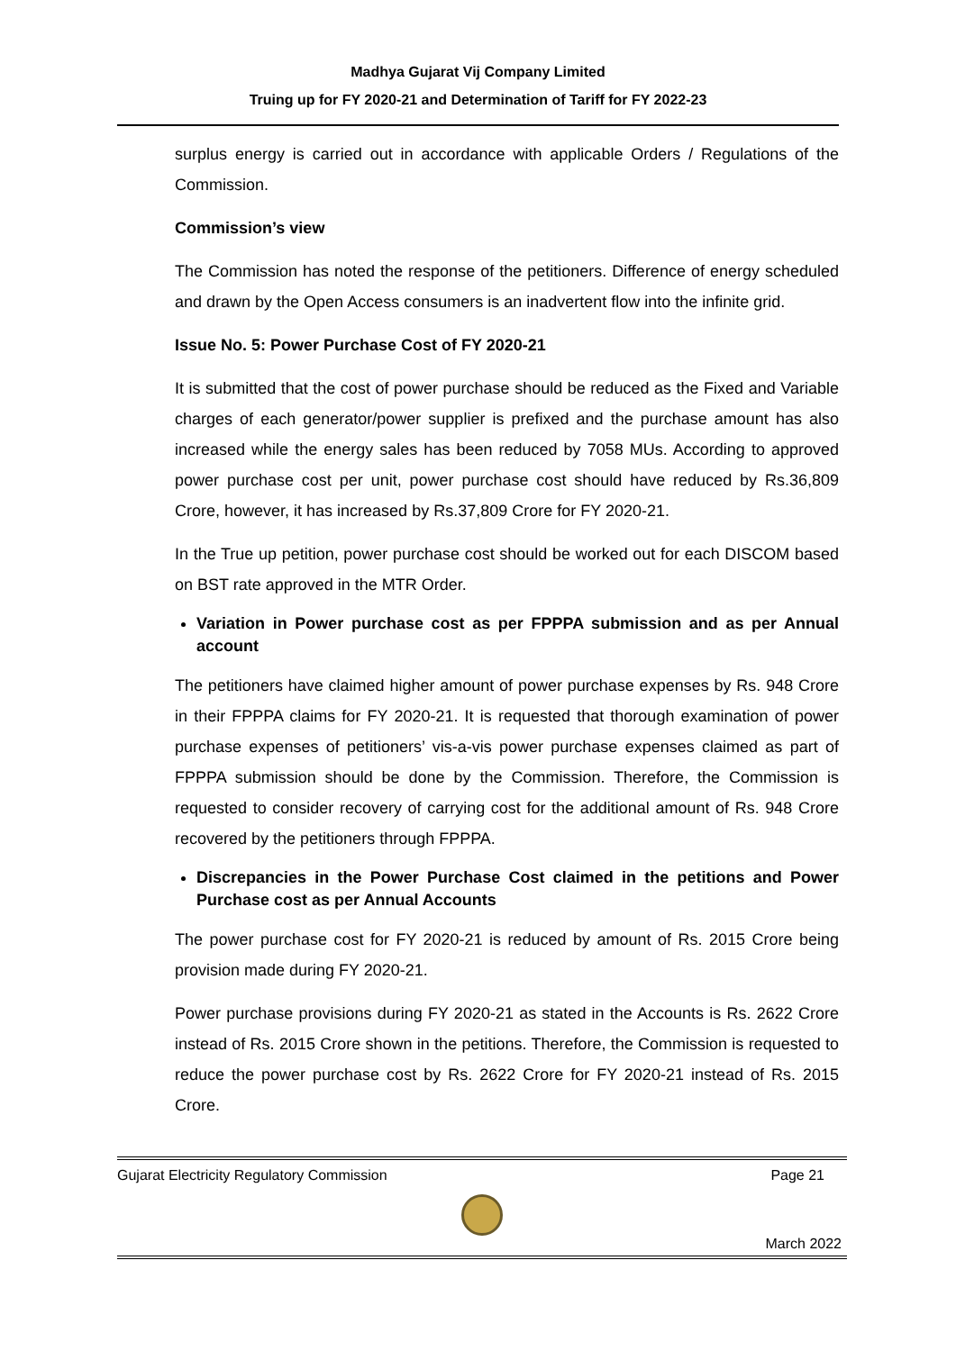Madhya Gujarat Vij Company Limited
Truing up for FY 2020-21 and Determination of Tariff for FY 2022-23
surplus energy is carried out in accordance with applicable Orders / Regulations of the Commission.
Commission’s view
The Commission has noted the response of the petitioners. Difference of energy scheduled and drawn by the Open Access consumers is an inadvertent flow into the infinite grid.
Issue No. 5: Power Purchase Cost of FY 2020-21
It is submitted that the cost of power purchase should be reduced as the Fixed and Variable charges of each generator/power supplier is prefixed and the purchase amount has also increased while the energy sales has been reduced by 7058 MUs. According to approved power purchase cost per unit, power purchase cost should have reduced by Rs.36,809 Crore, however, it has increased by Rs.37,809 Crore for FY 2020-21.
In the True up petition, power purchase cost should be worked out for each DISCOM based on BST rate approved in the MTR Order.
Variation in Power purchase cost as per FPPPA submission and as per Annual account
The petitioners have claimed higher amount of power purchase expenses by Rs. 948 Crore in their FPPPA claims for FY 2020-21. It is requested that thorough examination of power purchase expenses of petitioners’ vis-a-vis power purchase expenses claimed as part of FPPPA submission should be done by the Commission. Therefore, the Commission is requested to consider recovery of carrying cost for the additional amount of Rs. 948 Crore recovered by the petitioners through FPPPA.
Discrepancies in the Power Purchase Cost claimed in the petitions and Power Purchase cost as per Annual Accounts
The power purchase cost for FY 2020-21 is reduced by amount of Rs. 2015 Crore being provision made during FY 2020-21.
Power purchase provisions during FY 2020-21 as stated in the Accounts is Rs. 2622 Crore instead of Rs. 2015 Crore shown in the petitions. Therefore, the Commission is requested to reduce the power purchase cost by Rs. 2622 Crore for FY 2020-21 instead of Rs. 2015 Crore.
Gujarat Electricity Regulatory Commission Page 21
March 2022